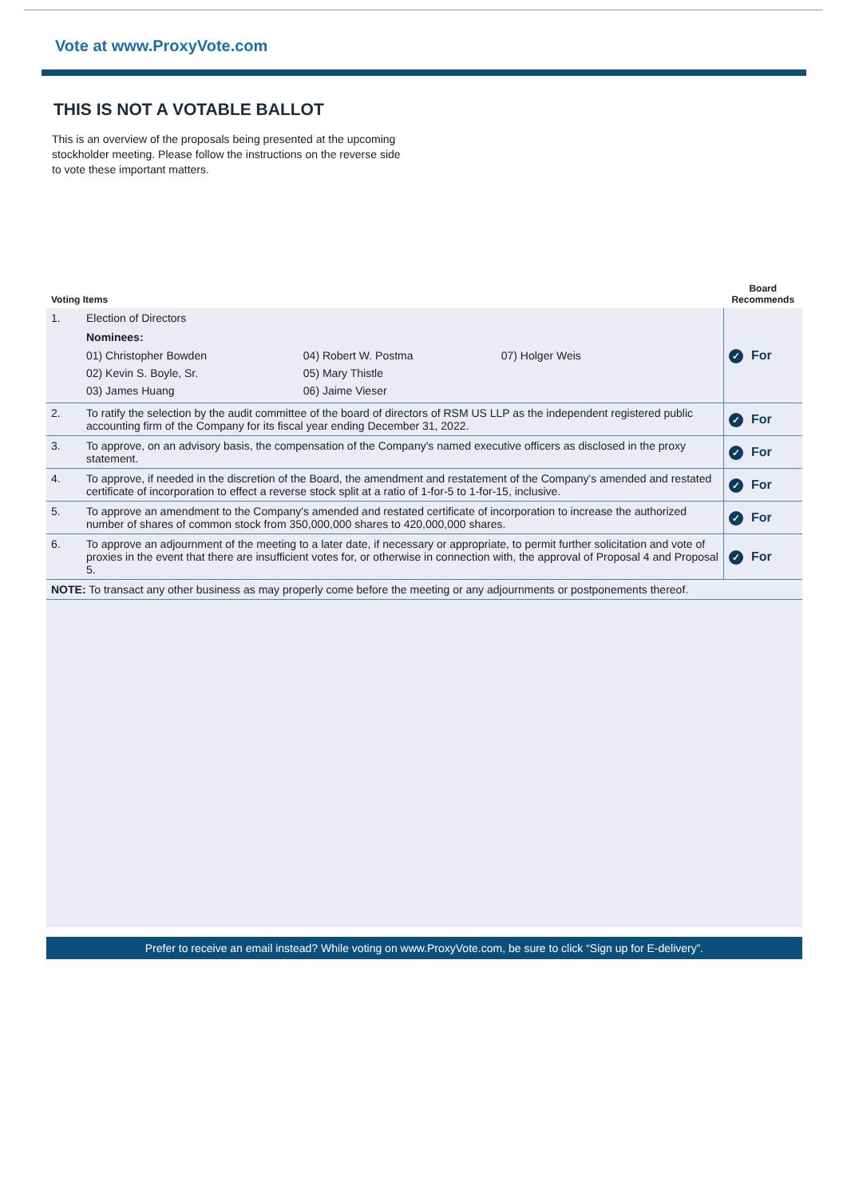Vote at www.ProxyVote.com
THIS IS NOT A VOTABLE BALLOT
This is an overview of the proposals being presented at the upcoming stockholder meeting. Please follow the instructions on the reverse side to vote these important matters.
| Voting Items | | Board Recommends |
| 1. | Election of Directors Nominees: / 01) Christopher Bowden / 04) Robert W. Postma / 07) Holger Weis / / 02) Kevin S. Boyle, Sr. / 05) Mary Thistle / / / 03) James Huang / 06) Jaime Vieser / / | ✓ For |
| 2. | To ratify the selection by the audit committee of the board of directors of RSM US LLP as the independent registered public accounting firm of the Company for its fiscal year ending December 31, 2022. | ✓ For |
| 3. | To approve, on an advisory basis, the compensation of the Company's named executive officers as disclosed in the proxy statement. | ✓ For |
| 4. | To approve, if needed in the discretion of the Board, the amendment and restatement of the Company's amended and restated certificate of incorporation to effect a reverse stock split at a ratio of 1-for-5 to 1-for-15, inclusive. | ✓ For |
| 5. | To approve an amendment to the Company's amended and restated certificate of incorporation to increase the authorized number of shares of common stock from 350,000,000 shares to 420,000,000 shares. | ✓ For |
| 6. | To approve an adjournment of the meeting to a later date, if necessary or appropriate, to permit further solicitation and vote of proxies in the event that there are insufficient votes for, or otherwise in connection with, the approval of Proposal 4 and Proposal 5. | ✓ For |
| NOTE: To transact any other business as may properly come before the meeting or any adjournments or postponements thereof. | | |
Prefer to receive an email instead? While voting on www.ProxyVote.com, be sure to click “Sign up for E-delivery”.